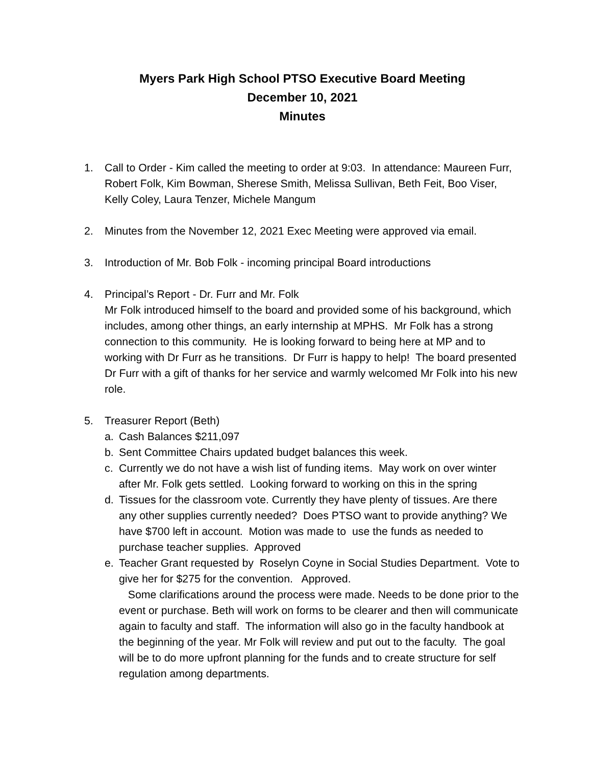Myers Park High School PTSO Executive Board Meeting
December 10, 2021
Minutes
1. Call to Order - Kim called the meeting to order at 9:03. In attendance: Maureen Furr, Robert Folk, Kim Bowman, Sherese Smith, Melissa Sullivan, Beth Feit, Boo Viser, Kelly Coley, Laura Tenzer, Michele Mangum
2. Minutes from the November 12, 2021 Exec Meeting were approved via email.
3. Introduction of Mr. Bob Folk - incoming principal Board introductions
4. Principal’s Report - Dr. Furr and Mr. Folk
Mr Folk introduced himself to the board and provided some of his background, which includes, among other things, an early internship at MPHS. Mr Folk has a strong connection to this community. He is looking forward to being here at MP and to working with Dr Furr as he transitions. Dr Furr is happy to help! The board presented Dr Furr with a gift of thanks for her service and warmly welcomed Mr Folk into his new role.
5. Treasurer Report (Beth)
a. Cash Balances $211,097
b. Sent Committee Chairs updated budget balances this week.
c. Currently we do not have a wish list of funding items. May work on over winter after Mr. Folk gets settled. Looking forward to working on this in the spring
d. Tissues for the classroom vote. Currently they have plenty of tissues. Are there any other supplies currently needed? Does PTSO want to provide anything? We have $700 left in account. Motion was made to use the funds as needed to purchase teacher supplies. Approved
e. Teacher Grant requested by Roselyn Coyne in Social Studies Department. Vote to give her for $275 for the convention. Approved.
Some clarifications around the process were made. Needs to be done prior to the event or purchase. Beth will work on forms to be clearer and then will communicate again to faculty and staff. The information will also go in the faculty handbook at the beginning of the year. Mr Folk will review and put out to the faculty. The goal will be to do more upfront planning for the funds and to create structure for self regulation among departments.